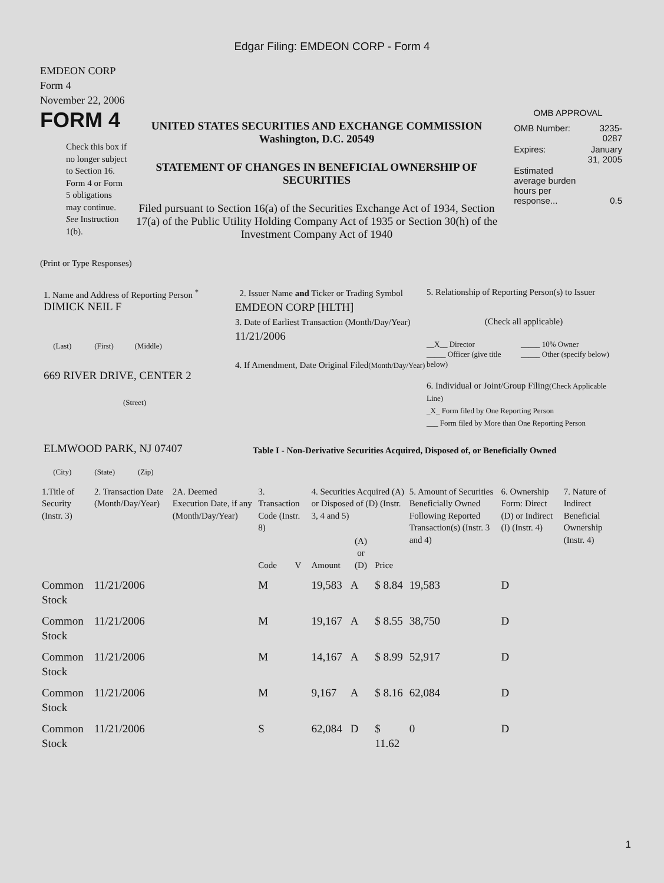Edgar Filing: EMDEON CORP - Form 4
EMDEON CORP
Form 4
November 22, 2006
FORM 4
Check this box if no longer subject to Section 16. Form 4 or Form 5 obligations may continue. See Instruction 1(b).
UNITED STATES SECURITIES AND EXCHANGE COMMISSION
Washington, D.C. 20549
STATEMENT OF CHANGES IN BENEFICIAL OWNERSHIP OF SECURITIES
Filed pursuant to Section 16(a) of the Securities Exchange Act of 1934, Section 17(a) of the Public Utility Holding Company Act of 1935 or Section 30(h) of the Investment Company Act of 1940
OMB APPROVAL
| OMB Number: | 3235-0287 |
| Expires: | January 31, 2005 |
| Estimated average burden hours per response... | 0.5 |
(Print or Type Responses)
1. Name and Address of Reporting Person <sup>*</sup>
DIMICK NEIL F
(Last) (First) (Middle)
669 RIVER DRIVE, CENTER 2
(Street)
ELMWOOD PARK, NJ 07407
(City) (State) (Zip)
2. Issuer Name and Ticker or Trading Symbol
EMDEON CORP [HLTH]
3. Date of Earliest Transaction (Month/Day/Year)
11/21/2006
4. If Amendment, Date Original Filed(Month/Day/Year)
5. Relationship of Reporting Person(s) to Issuer
(Check all applicable)
__X__ Director
_____ Officer (give title below)
_____ 10% Owner
_____ Other (specify below)
6. Individual or Joint/Group Filing(Check Applicable Line)
_X_ Form filed by One Reporting Person
___ Form filed by More than One Reporting Person
Table I - Non-Derivative Securities Acquired, Disposed of, or Beneficially Owned
| 1.Title of Security (Instr. 3) | 2. Transaction Date (Month/Day/Year) | 2A. Deemed Execution Date, if any (Month/Day/Year) | 3. Transaction Code (Instr. 8) | | 4. Securities Acquired (A) or Disposed of (D) (Instr. 3, 4 and 5) | | | 5. Amount of Securities Beneficially Owned Following Reported Transaction(s) (Instr. 3 and 4) | 6. Ownership Form: Direct (D) or Indirect (I) (Instr. 4) | 7. Nature of Indirect Beneficial Ownership (Instr. 4) |
| --- | --- | --- | --- | --- | --- | --- | --- | --- | --- | --- |
| | | | Code | V | Amount | (A) or (D) | Price | | | |
| Common Stock | 11/21/2006 | | M | | 19,583 | A | $ 8.84 | 19,583 | D | |
| Common Stock | 11/21/2006 | | M | | 19,167 | A | $ 8.55 | 38,750 | D | |
| Common Stock | 11/21/2006 | | M | | 14,167 | A | $ 8.99 | 52,917 | D | |
| Common Stock | 11/21/2006 | | M | | 9,167 | A | $ 8.16 | 62,084 | D | |
| Common Stock | 11/21/2006 | | S | | 62,084 | D | $ 11.62 | 0 | D | |
1